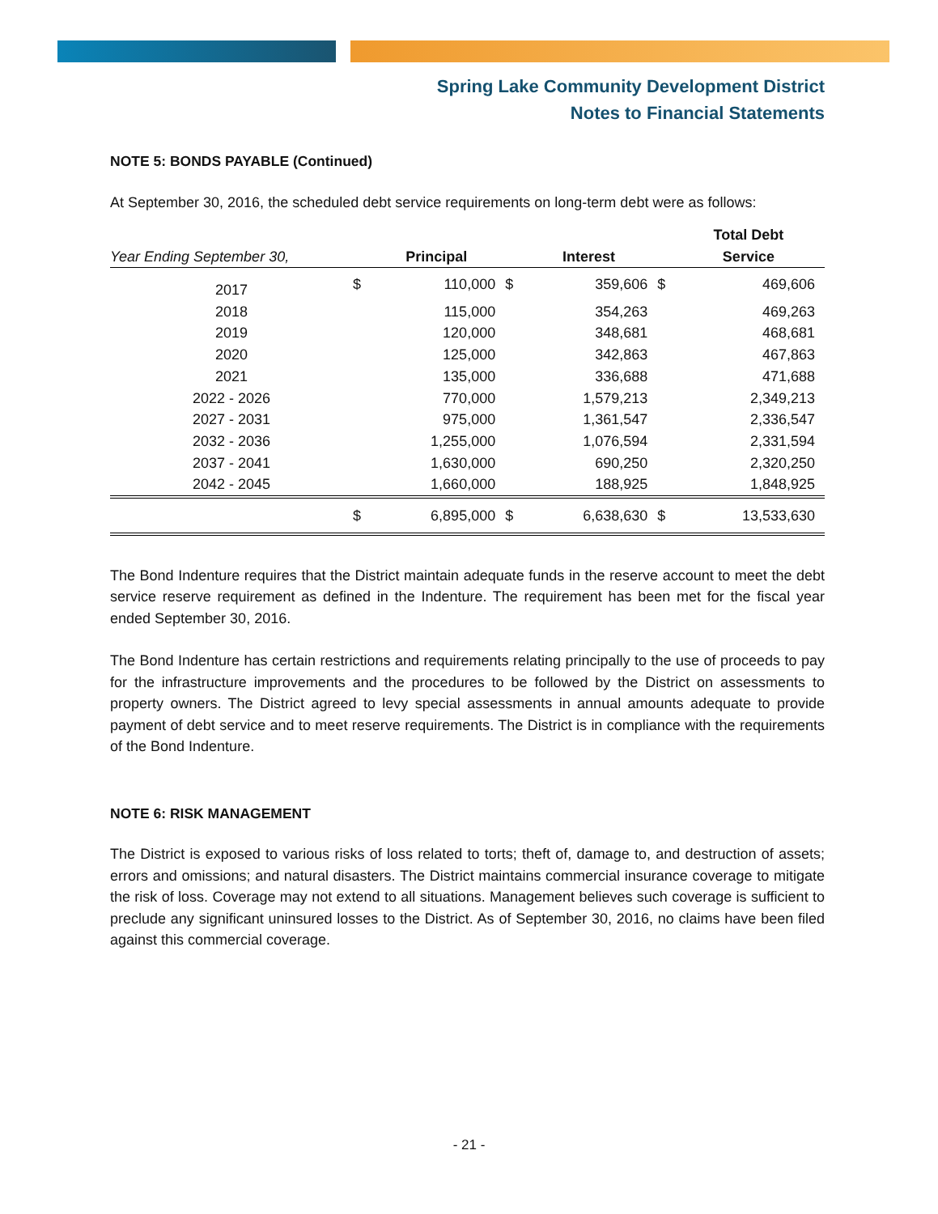Spring Lake Community Development District
Notes to Financial Statements
NOTE 5: BONDS PAYABLE (Continued)
At September 30, 2016, the scheduled debt service requirements on long-term debt were as follows:
| Year Ending September 30, | | Principal | | Interest | | Total Debt Service |
| --- | --- | --- | --- | --- | --- | --- |
| 2017 | $ | 110,000 | $ | 359,606 | $ | 469,606 |
| 2018 | | 115,000 | | 354,263 | | 469,263 |
| 2019 | | 120,000 | | 348,681 | | 468,681 |
| 2020 | | 125,000 | | 342,863 | | 467,863 |
| 2021 | | 135,000 | | 336,688 | | 471,688 |
| 2022 - 2026 | | 770,000 | | 1,579,213 | | 2,349,213 |
| 2027 - 2031 | | 975,000 | | 1,361,547 | | 2,336,547 |
| 2032 - 2036 | | 1,255,000 | | 1,076,594 | | 2,331,594 |
| 2037 - 2041 | | 1,630,000 | | 690,250 | | 2,320,250 |
| 2042 - 2045 | | 1,660,000 | | 188,925 | | 1,848,925 |
| | $ | 6,895,000 | $ | 6,638,630 | $ | 13,533,630 |
The Bond Indenture requires that the District maintain adequate funds in the reserve account to meet the debt service reserve requirement as defined in the Indenture. The requirement has been met for the fiscal year ended September 30, 2016.
The Bond Indenture has certain restrictions and requirements relating principally to the use of proceeds to pay for the infrastructure improvements and the procedures to be followed by the District on assessments to property owners. The District agreed to levy special assessments in annual amounts adequate to provide payment of debt service and to meet reserve requirements. The District is in compliance with the requirements of the Bond Indenture.
NOTE 6: RISK MANAGEMENT
The District is exposed to various risks of loss related to torts; theft of, damage to, and destruction of assets; errors and omissions; and natural disasters. The District maintains commercial insurance coverage to mitigate the risk of loss. Coverage may not extend to all situations. Management believes such coverage is sufficient to preclude any significant uninsured losses to the District. As of September 30, 2016, no claims have been filed against this commercial coverage.
- 21 -